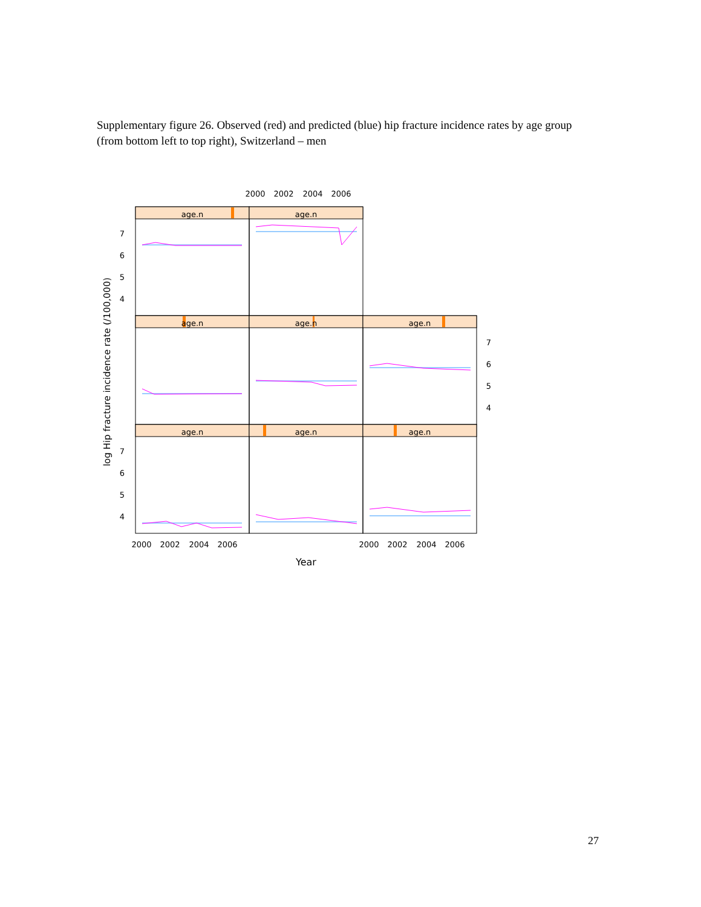Supplementary figure 26. Observed (red) and predicted (blue) hip fracture incidence rates by age group (from bottom left to top right), Switzerland – men
age.n
age.n
age.n
age.n
age.n
age.n
age.n
age.n
2000
2002
2004
2006
2000
2002
2004
2006
2000
2002
2004
2006
Year
7
6
5
4
7
6
5
4
7
6
5
4
log Hip fracture incidence rate (/100,000)
27